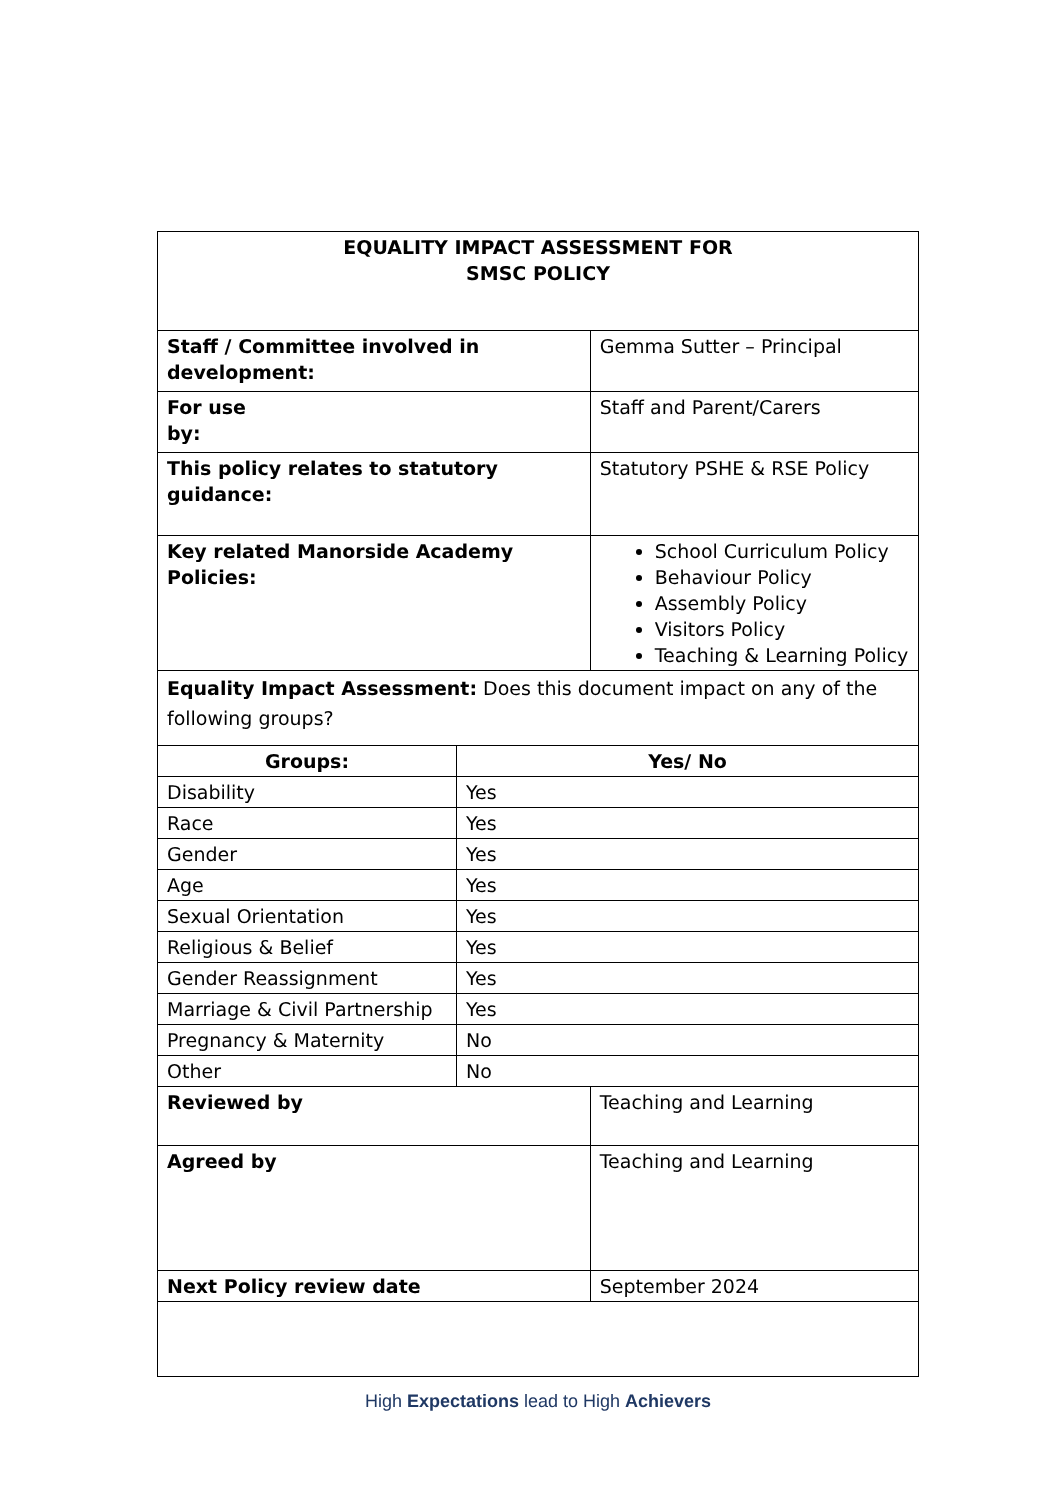| EQUALITY IMPACT ASSESSMENT FOR SMSC POLICY | | |
| Staff / Committee involved in development: | | Gemma Sutter – Principal |
| For use by: | | Staff and Parent/Carers |
| This policy relates to statutory guidance: | | Statutory PSHE & RSE Policy |
| Key related Manorside Academy Policies: | | School Curriculum Policy Behaviour Policy Assembly Policy Visitors Policy Teaching & Learning Policy |
| Equality Impact Assessment: Does this document impact on any of the following groups? | | |
| Groups: | Yes/ No | |
| Disability | Yes | |
| Race | Yes | |
| Gender | Yes | |
| Age | Yes | |
| Sexual Orientation | Yes | |
| Religious & Belief | Yes | |
| Gender Reassignment | Yes | |
| Marriage & Civil Partnership | Yes | |
| Pregnancy & Maternity | No | |
| Other | No | |
| Reviewed by | | Teaching and Learning |
| Agreed by | | Teaching and Learning |
| Next Policy review date | | September 2024 |
High Expectations lead to High Achievers